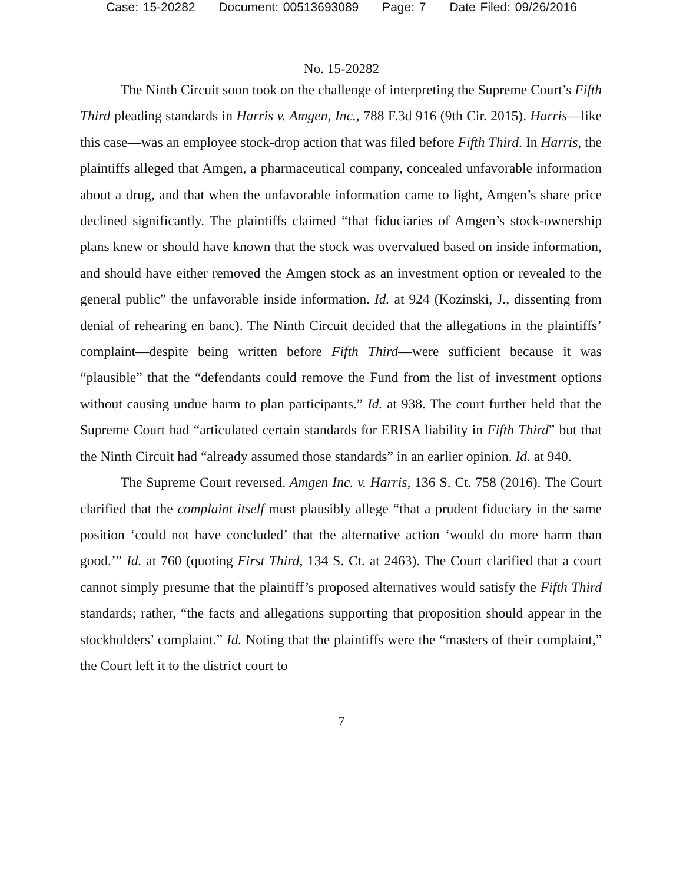Case: 15-20282 Document: 00513693089 Page: 7 Date Filed: 09/26/2016
No. 15-20282
The Ninth Circuit soon took on the challenge of interpreting the Supreme Court’s Fifth Third pleading standards in Harris v. Amgen, Inc., 788 F.3d 916 (9th Cir. 2015). Harris—like this case—was an employee stock-drop action that was filed before Fifth Third. In Harris, the plaintiffs alleged that Amgen, a pharmaceutical company, concealed unfavorable information about a drug, and that when the unfavorable information came to light, Amgen’s share price declined significantly. The plaintiffs claimed “that fiduciaries of Amgen’s stock-ownership plans knew or should have known that the stock was overvalued based on inside information, and should have either removed the Amgen stock as an investment option or revealed to the general public” the unfavorable inside information. Id. at 924 (Kozinski, J., dissenting from denial of rehearing en banc). The Ninth Circuit decided that the allegations in the plaintiffs’ complaint—despite being written before Fifth Third—were sufficient because it was “plausible” that the “defendants could remove the Fund from the list of investment options without causing undue harm to plan participants.” Id. at 938. The court further held that the Supreme Court had “articulated certain standards for ERISA liability in Fifth Third” but that the Ninth Circuit had “already assumed those standards” in an earlier opinion. Id. at 940.
The Supreme Court reversed. Amgen Inc. v. Harris, 136 S. Ct. 758 (2016). The Court clarified that the complaint itself must plausibly allege “that a prudent fiduciary in the same position ‘could not have concluded’ that the alternative action ‘would do more harm than good.’” Id. at 760 (quoting First Third, 134 S. Ct. at 2463). The Court clarified that a court cannot simply presume that the plaintiff’s proposed alternatives would satisfy the Fifth Third standards; rather, “the facts and allegations supporting that proposition should appear in the stockholders’ complaint.” Id. Noting that the plaintiffs were the “masters of their complaint,” the Court left it to the district court to
7